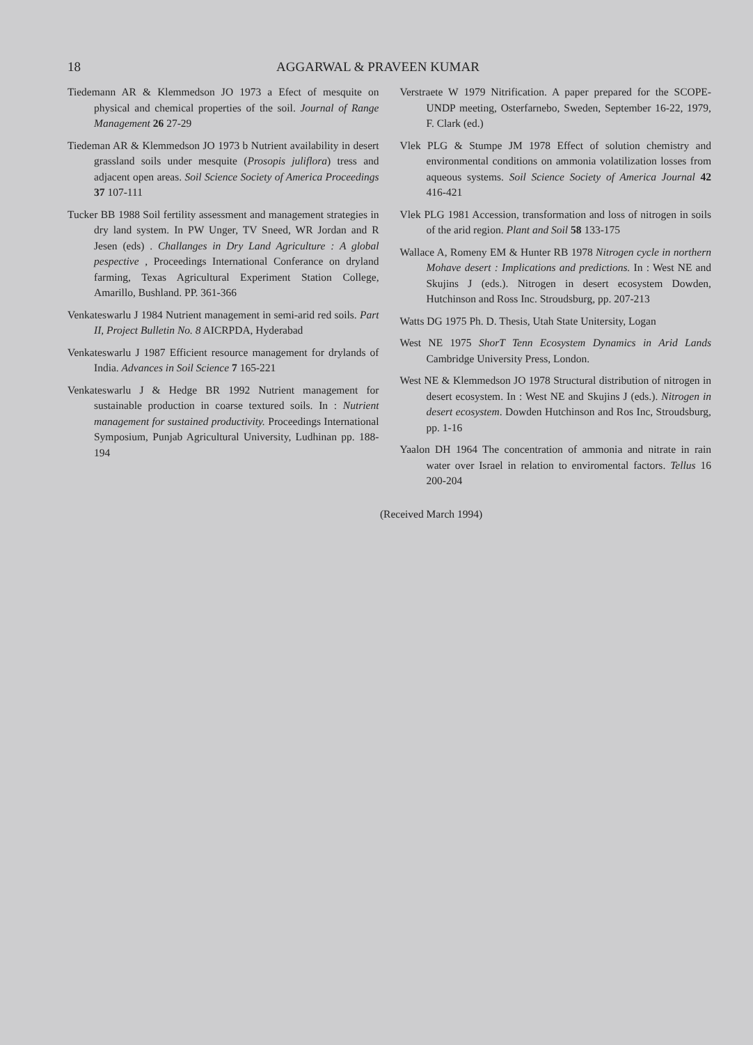18 AGGARWAL & PRAVEEN KUMAR
Tiedemann AR & Klemmedson JO 1973 a Efect of mesquite on physical and chemical properties of the soil. Journal of Range Management 26 27-29
Tiedeman AR & Klemmedson JO 1973 b Nutrient availability in desert grassland soils under mesquite (Prosopis juliflora) tress and adjacent open areas. Soil Science Society of America Proceedings 37 107-111
Tucker BB 1988 Soil fertility assessment and management strategies in dry land system. In PW Unger, TV Sneed, WR Jordan and R Jesen (eds) . Challanges in Dry Land Agriculture : A global pespective , Proceedings International Conferance on dryland farming, Texas Agricultural Experiment Station College, Amarillo, Bushland. PP. 361-366
Venkateswarlu J 1984 Nutrient management in semi-arid red soils. Part II, Project Bulletin No. 8 AICRPDA, Hyderabad
Venkateswarlu J 1987 Efficient resource management for drylands of India. Advances in Soil Science 7 165-221
Venkateswarlu J & Hedge BR 1992 Nutrient management for sustainable production in coarse textured soils. In : Nutrient management for sustained productivity. Proceedings International Symposium, Punjab Agricultural University, Ludhinan pp. 188-194
Verstraete W 1979 Nitrification. A paper prepared for the SCOPE- UNDP meeting, Osterfarnebo, Sweden, September 16-22, 1979, F. Clark (ed.)
Vlek PLG & Stumpe JM 1978 Effect of solution chemistry and environmental conditions on ammonia volatilization losses from aqueous systems. Soil Science Society of America Journal 42 416-421
Vlek PLG 1981 Accession, transformation and loss of nitrogen in soils of the arid region. Plant and Soil 58 133-175
Wallace A, Romeny EM & Hunter RB 1978 Nitrogen cycle in northern Mohave desert : Implications and predictions. In : West NE and Skujins J (eds.). Nitrogen in desert ecosystem Dowden, Hutchinson and Ross Inc. Stroudsburg, pp. 207-213
Watts DG 1975 Ph. D. Thesis, Utah State Unitersity, Logan
West NE 1975 ShorT Tenn Ecosystem Dynamics in Arid Lands Cambridge University Press, London.
West NE & Klemmedson JO 1978 Structural distribution of nitrogen in desert ecosystem. In : West NE and Skujins J (eds.). Nitrogen in desert ecosystem. Dowden Hutchinson and Ros Inc, Stroudsburg, pp. 1-16
Yaalon DH 1964 The concentration of ammonia and nitrate in rain water over Israel in relation to enviromental factors. Tellus 16 200-204
(Received March 1994)